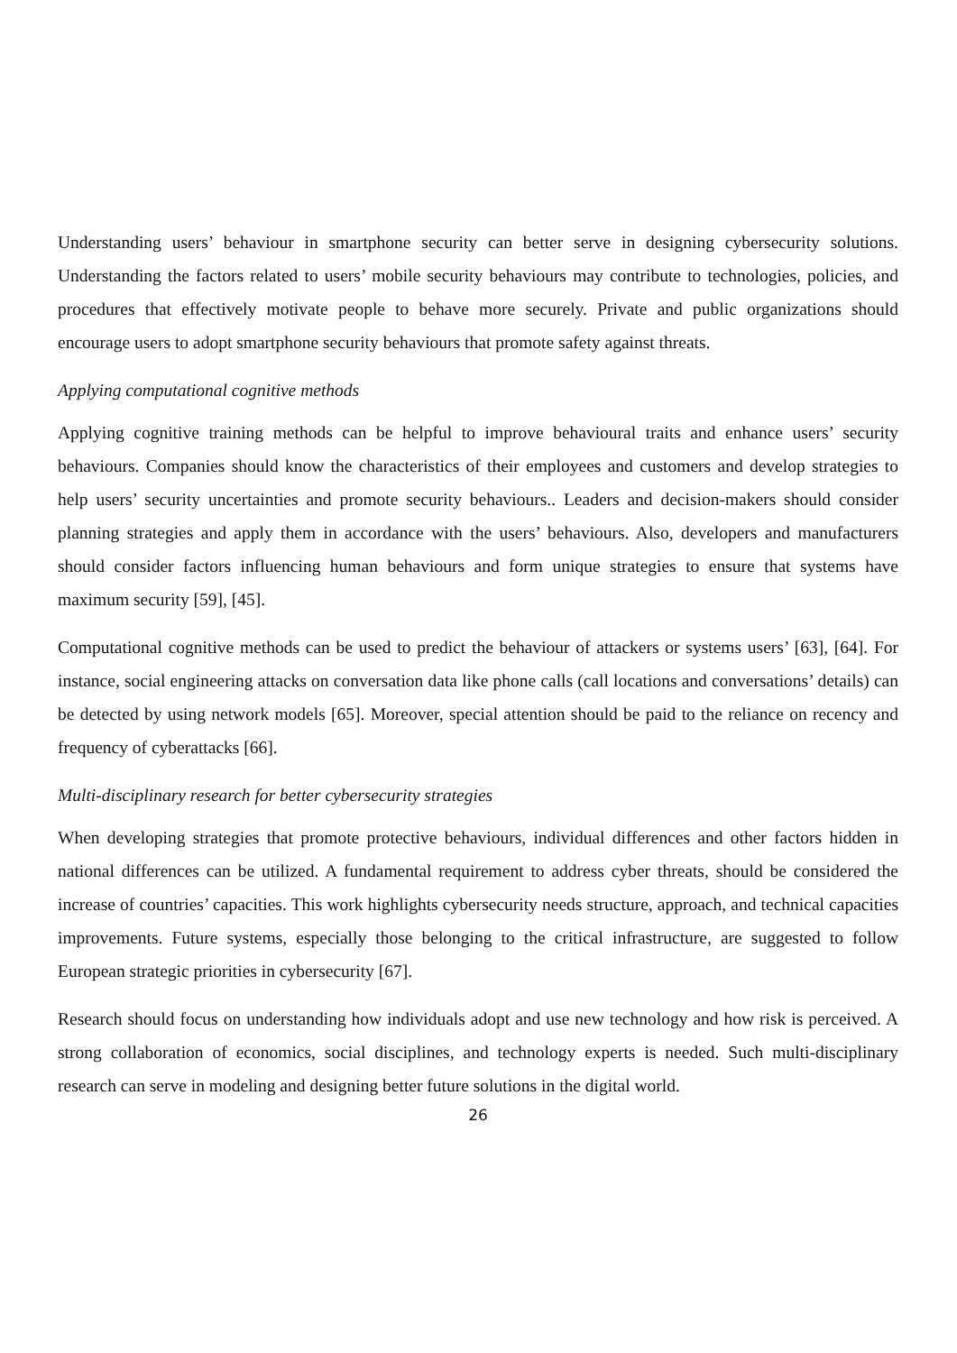Understanding users’ behaviour in smartphone security can better serve in designing cybersecurity solutions. Understanding the factors related to users’ mobile security behaviours may contribute to technologies, policies, and procedures that effectively motivate people to behave more securely. Private and public organizations should encourage users to adopt smartphone security behaviours that promote safety against threats.
Applying computational cognitive methods
Applying cognitive training methods can be helpful to improve behavioural traits and enhance users’ security behaviours. Companies should know the characteristics of their employees and customers and develop strategies to help users’ security uncertainties and promote security behaviours.. Leaders and decision-makers should consider planning strategies and apply them in accordance with the users’ behaviours. Also, developers and manufacturers should consider factors influencing human behaviours and form unique strategies to ensure that systems have maximum security [59], [45].
Computational cognitive methods can be used to predict the behaviour of attackers or systems users’ [63], [64]. For instance, social engineering attacks on conversation data like phone calls (call locations and conversations’ details) can be detected by using network models [65]. Moreover, special attention should be paid to the reliance on recency and frequency of cyberattacks [66].
Multi-disciplinary research for better cybersecurity strategies
When developing strategies that promote protective behaviours, individual differences and other factors hidden in national differences can be utilized. A fundamental requirement to address cyber threats, should be considered the increase of countries’ capacities. This work highlights cybersecurity needs structure, approach, and technical capacities improvements. Future systems, especially those belonging to the critical infrastructure, are suggested to follow European strategic priorities in cybersecurity [67].
Research should focus on understanding how individuals adopt and use new technology and how risk is perceived. A strong collaboration of economics, social disciplines, and technology experts is needed. Such multi-disciplinary research can serve in modeling and designing better future solutions in the digital world.
26